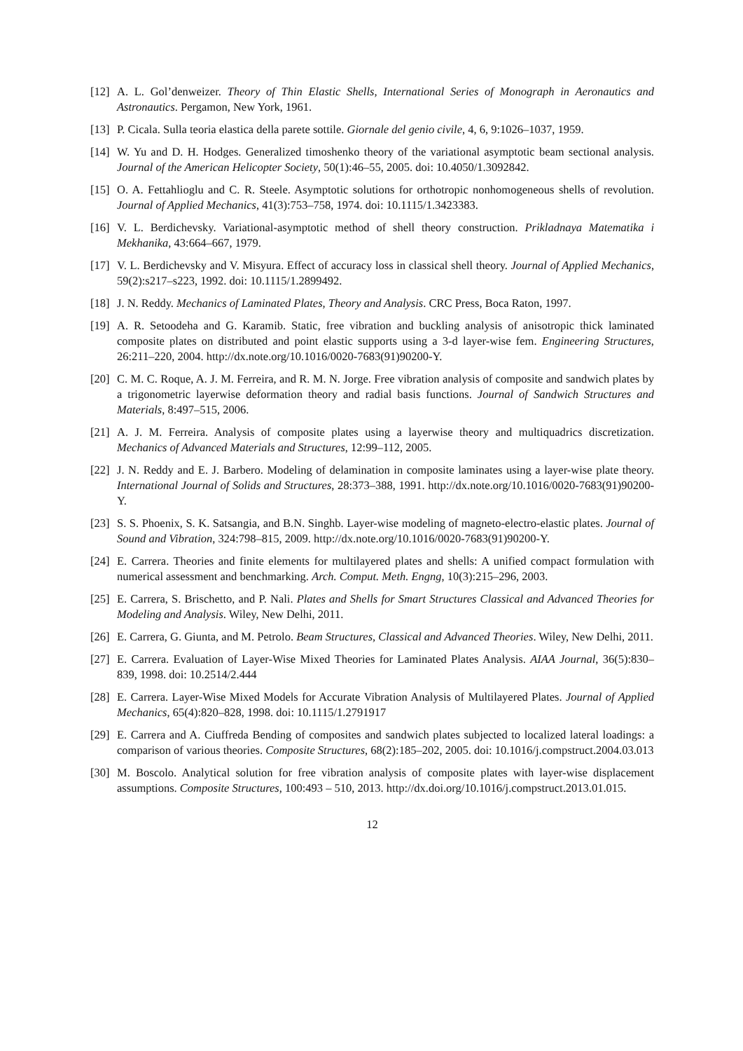[12]
A. L. Gol’denweizer. Theory of Thin Elastic Shells, International Series of Monograph in Aeronautics and Astronautics. Pergamon, New York, 1961.
[13]
P. Cicala. Sulla teoria elastica della parete sottile. Giornale del genio civile, 4, 6, 9:1026–1037, 1959.
[14]
W. Yu and D. H. Hodges. Generalized timoshenko theory of the variational asymptotic beam sectional analysis. Journal of the American Helicopter Society, 50(1):46–55, 2005. doi: 10.4050/1.3092842.
[15]
O. A. Fettahlioglu and C. R. Steele. Asymptotic solutions for orthotropic nonhomogeneous shells of revolution. Journal of Applied Mechanics, 41(3):753–758, 1974. doi: 10.1115/1.3423383.
[16]
V. L. Berdichevsky. Variational-asymptotic method of shell theory construction. Prikladnaya Matematika i Mekhanika, 43:664–667, 1979.
[17]
V. L. Berdichevsky and V. Misyura. Effect of accuracy loss in classical shell theory. Journal of Applied Mechanics, 59(2):s217–s223, 1992. doi: 10.1115/1.2899492.
[18]
J. N. Reddy. Mechanics of Laminated Plates, Theory and Analysis. CRC Press, Boca Raton, 1997.
[19]
A. R. Setoodeha and G. Karamib. Static, free vibration and buckling analysis of anisotropic thick laminated composite plates on distributed and point elastic supports using a 3-d layer-wise fem. Engineering Structures, 26:211–220, 2004. http://dx.note.org/10.1016/0020-7683(91)90200-Y.
[20]
C. M. C. Roque, A. J. M. Ferreira, and R. M. N. Jorge. Free vibration analysis of composite and sandwich plates by a trigonometric layerwise deformation theory and radial basis functions. Journal of Sandwich Structures and Materials, 8:497–515, 2006.
[21]
A. J. M. Ferreira. Analysis of composite plates using a layerwise theory and multiquadrics discretization. Mechanics of Advanced Materials and Structures, 12:99–112, 2005.
[22]
J. N. Reddy and E. J. Barbero. Modeling of delamination in composite laminates using a layer-wise plate theory. International Journal of Solids and Structures, 28:373–388, 1991. http://dx.note.org/10.1016/0020-7683(91)90200-Y.
[23]
S. S. Phoenix, S. K. Satsangia, and B.N. Singhb. Layer-wise modeling of magneto-electro-elastic plates. Journal of Sound and Vibration, 324:798–815, 2009. http://dx.note.org/10.1016/0020-7683(91)90200-Y.
[24]
E. Carrera. Theories and finite elements for multilayered plates and shells: A unified compact formulation with numerical assessment and benchmarking. Arch. Comput. Meth. Engng, 10(3):215–296, 2003.
[25]
E. Carrera, S. Brischetto, and P. Nali. Plates and Shells for Smart Structures Classical and Advanced Theories for Modeling and Analysis. Wiley, New Delhi, 2011.
[26]
E. Carrera, G. Giunta, and M. Petrolo. Beam Structures, Classical and Advanced Theories. Wiley, New Delhi, 2011.
[27]
E. Carrera. Evaluation of Layer-Wise Mixed Theories for Laminated Plates Analysis. AIAA Journal, 36(5):830–839, 1998. doi: 10.2514/2.444
[28]
E. Carrera. Layer-Wise Mixed Models for Accurate Vibration Analysis of Multilayered Plates. Journal of Applied Mechanics, 65(4):820–828, 1998. doi: 10.1115/1.2791917
[29]
E. Carrera and A. Ciuffreda Bending of composites and sandwich plates subjected to localized lateral loadings: a comparison of various theories. Composite Structures, 68(2):185–202, 2005. doi: 10.1016/j.compstruct.2004.03.013
[30]
M. Boscolo. Analytical solution for free vibration analysis of composite plates with layer-wise displacement assumptions. Composite Structures, 100:493 – 510, 2013. http://dx.doi.org/10.1016/j.compstruct.2013.01.015.
12